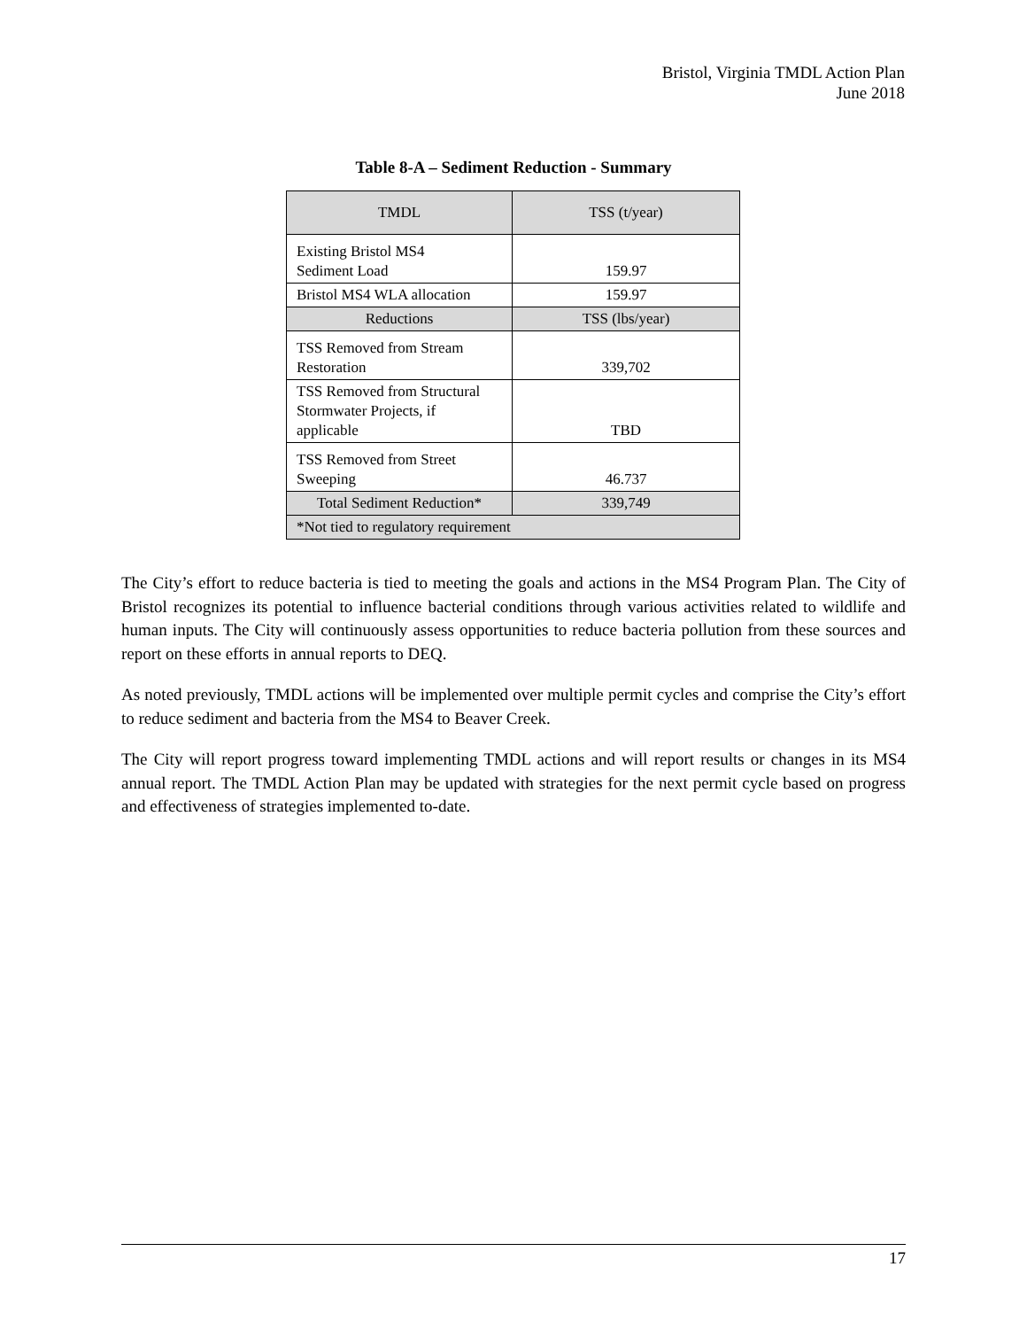Bristol, Virginia TMDL Action Plan
June 2018
Table 8-A – Sediment Reduction - Summary
| TMDL | TSS (t/year) |
| --- | --- |
| Existing Bristol MS4 Sediment Load | 159.97 |
| Bristol MS4 WLA allocation | 159.97 |
| Reductions | TSS (lbs/year) |
| TSS Removed from Stream Restoration | 339,702 |
| TSS Removed from Structural Stormwater Projects, if applicable | TBD |
| TSS Removed from Street Sweeping | 46.737 |
| Total Sediment Reduction* | 339,749 |
| *Not tied to regulatory requirement | |
The City’s effort to reduce bacteria is tied to meeting the goals and actions in the MS4 Program Plan. The City of Bristol recognizes its potential to influence bacterial conditions through various activities related to wildlife and human inputs. The City will continuously assess opportunities to reduce bacteria pollution from these sources and report on these efforts in annual reports to DEQ.
As noted previously, TMDL actions will be implemented over multiple permit cycles and comprise the City’s effort to reduce sediment and bacteria from the MS4 to Beaver Creek.
The City will report progress toward implementing TMDL actions and will report results or changes in its MS4 annual report. The TMDL Action Plan may be updated with strategies for the next permit cycle based on progress and effectiveness of strategies implemented to-date.
17